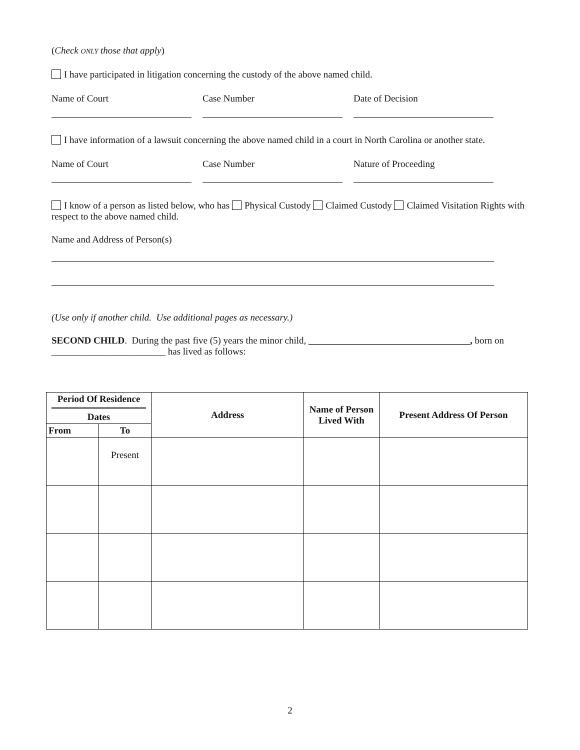(Check ONLY those that apply)
I have participated in litigation concerning the custody of the above named child.
Name of Court Case Number Date of Decision
I have information of a lawsuit concerning the above named child in a court in North Carolina or another state.
Name of Court Case Number Nature of Proceeding
I know of a person as listed below, who has Physical Custody Claimed Custody Claimed Visitation Rights with respect to the above named child.
Name and Address of Person(s)
(Use only if another child. Use additional pages as necessary.)
SECOND CHILD. During the past five (5) years the minor child, __________________________________, born on ________________________ has lived as follows:
| Period Of Residence Dates | | Address | Name of Person Lived With | Present Address Of Person |
| --- | --- | --- | --- | --- |
| From | To | | | |
| | Present | | | |
2